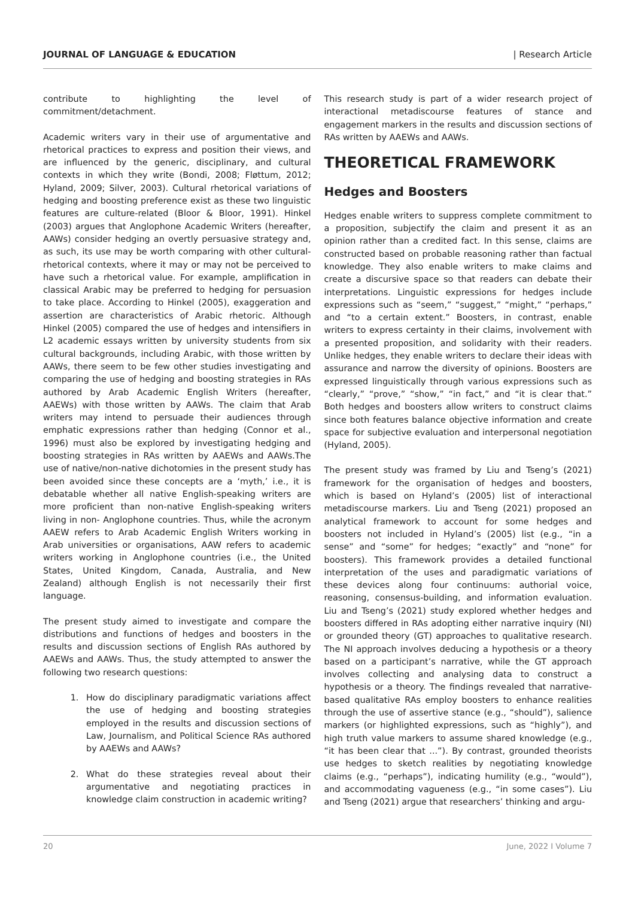JOURNAL OF LANGUAGE & EDUCATION | Research Article
contribute to highlighting the level of commitment/detachment.
Academic writers vary in their use of argumentative and rhetorical practices to express and position their views, and are influenced by the generic, disciplinary, and cultural contexts in which they write (Bondi, 2008; Fløttum, 2012; Hyland, 2009; Silver, 2003). Cultural rhetorical variations of hedging and boosting preference exist as these two linguistic features are culture-related (Bloor & Bloor, 1991). Hinkel (2003) argues that Anglophone Academic Writers (hereafter, AAWs) consider hedging an overtly persuasive strategy and, as such, its use may be worth comparing with other cultural-rhetorical contexts, where it may or may not be perceived to have such a rhetorical value. For example, amplification in classical Arabic may be preferred to hedging for persuasion to take place. According to Hinkel (2005), exaggeration and assertion are characteristics of Arabic rhetoric. Although Hinkel (2005) compared the use of hedges and intensifiers in L2 academic essays written by university students from six cultural backgrounds, including Arabic, with those written by AAWs, there seem to be few other studies investigating and comparing the use of hedging and boosting strategies in RAs authored by Arab Academic English Writers (hereafter, AAEWs) with those written by AAWs. The claim that Arab writers may intend to persuade their audiences through emphatic expressions rather than hedging (Connor et al., 1996) must also be explored by investigating hedging and boosting strategies in RAs written by AAEWs and AAWs.The use of native/non-native dichotomies in the present study has been avoided since these concepts are a ‘myth,’ i.e., it is debatable whether all native English-speaking writers are more proficient than non-native English-speaking writers living in non- Anglophone countries. Thus, while the acronym AAEW refers to Arab Academic English Writers working in Arab universities or organisations, AAW refers to academic writers working in Anglophone countries (i.e., the United States, United Kingdom, Canada, Australia, and New Zealand) although English is not necessarily their first language.
The present study aimed to investigate and compare the distributions and functions of hedges and boosters in the results and discussion sections of English RAs authored by AAEWs and AAWs. Thus, the study attempted to answer the following two research questions:
1. How do disciplinary paradigmatic variations affect the use of hedging and boosting strategies employed in the results and discussion sections of Law, Journalism, and Political Science RAs authored by AAEWs and AAWs?
2. What do these strategies reveal about their argumentative and negotiating practices in knowledge claim construction in academic writing?
This research study is part of a wider research project of interactional metadiscourse features of stance and engagement markers in the results and discussion sections of RAs written by AAEWs and AAWs.
THEORETICAL FRAMEWORK
Hedges and Boosters
Hedges enable writers to suppress complete commitment to a proposition, subjectify the claim and present it as an opinion rather than a credited fact. In this sense, claims are constructed based on probable reasoning rather than factual knowledge. They also enable writers to make claims and create a discursive space so that readers can debate their interpretations. Linguistic expressions for hedges include expressions such as “seem,” “suggest,” “might,” “perhaps,” and “to a certain extent.” Boosters, in contrast, enable writers to express certainty in their claims, involvement with a presented proposition, and solidarity with their readers. Unlike hedges, they enable writers to declare their ideas with assurance and narrow the diversity of opinions. Boosters are expressed linguistically through various expressions such as “clearly,” “prove,” “show,” “in fact,” and “it is clear that.” Both hedges and boosters allow writers to construct claims since both features balance objective information and create space for subjective evaluation and interpersonal negotiation (Hyland, 2005).
The present study was framed by Liu and Tseng’s (2021) framework for the organisation of hedges and boosters, which is based on Hyland’s (2005) list of interactional metadiscourse markers. Liu and Tseng (2021) proposed an analytical framework to account for some hedges and boosters not included in Hyland’s (2005) list (e.g., “in a sense” and “some” for hedges; “exactly” and “none” for boosters). This framework provides a detailed functional interpretation of the uses and paradigmatic variations of these devices along four continuums: authorial voice, reasoning, consensus-building, and information evaluation. Liu and Tseng’s (2021) study explored whether hedges and boosters differed in RAs adopting either narrative inquiry (NI) or grounded theory (GT) approaches to qualitative research. The NI approach involves deducing a hypothesis or a theory based on a participant’s narrative, while the GT approach involves collecting and analysing data to construct a hypothesis or a theory. The findings revealed that narrative-based qualitative RAs employ boosters to enhance realities through the use of assertive stance (e.g., “should”), salience markers (or highlighted expressions, such as “highly”), and high truth value markers to assume shared knowledge (e.g., “it has been clear that ...”). By contrast, grounded theorists use hedges to sketch realities by negotiating knowledge claims (e.g., “perhaps”), indicating humility (e.g., “would”), and accommodating vagueness (e.g., “in some cases”). Liu and Tseng (2021) argue that researchers’ thinking and argu-
20 June, 2022 I Volume 7